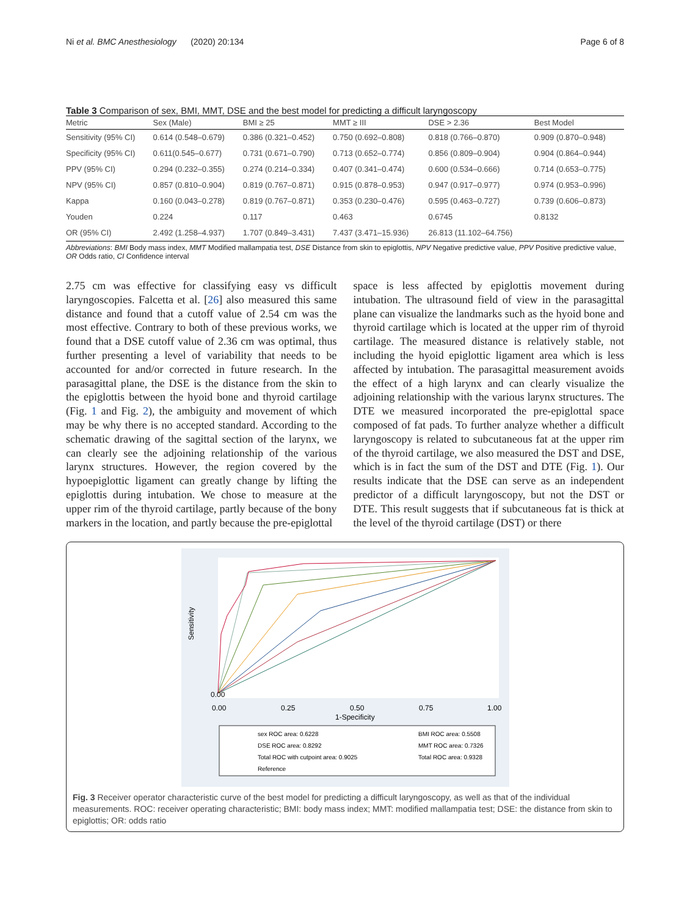Ni et al. BMC Anesthesiology (2020) 20:134 Page 6 of 8
Table 3 Comparison of sex, BMI, MMT, DSE and the best model for predicting a difficult laryngoscopy
| Metric | Sex (Male) | BMI ≥ 25 | MMT ≥ III | DSE > 2.36 | Best Model |
| --- | --- | --- | --- | --- | --- |
| Sensitivity (95% CI) | 0.614 (0.548–0.679) | 0.386 (0.321–0.452) | 0.750 (0.692–0.808) | 0.818 (0.766–0.870) | 0.909 (0.870–0.948) |
| Specificity (95% CI) | 0.611(0.545–0.677) | 0.731 (0.671–0.790) | 0.713 (0.652–0.774) | 0.856 (0.809–0.904) | 0.904 (0.864–0.944) |
| PPV (95% CI) | 0.294 (0.232–0.355) | 0.274 (0.214–0.334) | 0.407 (0.341–0.474) | 0.600 (0.534–0.666) | 0.714 (0.653–0.775) |
| NPV (95% CI) | 0.857 (0.810–0.904) | 0.819 (0.767–0.871) | 0.915 (0.878–0.953) | 0.947 (0.917–0.977) | 0.974 (0.953–0.996) |
| Kappa | 0.160 (0.043–0.278) | 0.819 (0.767–0.871) | 0.353 (0.230–0.476) | 0.595 (0.463–0.727) | 0.739 (0.606–0.873) |
| Youden | 0.224 | 0.117 | 0.463 | 0.6745 | 0.8132 |
| OR (95% CI) | 2.492 (1.258–4.937) | 1.707 (0.849–3.431) | 7.437 (3.471–15.936) | 26.813 (11.102–64.756) | |
Abbreviations: BMI Body mass index, MMT Modified mallampatia test, DSE Distance from skin to epiglottis, NPV Negative predictive value, PPV Positive predictive value, OR Odds ratio, CI Confidence interval
2.75 cm was effective for classifying easy vs difficult laryngoscopies. Falcetta et al. [26] also measured this same distance and found that a cutoff value of 2.54 cm was the most effective. Contrary to both of these previous works, we found that a DSE cutoff value of 2.36 cm was optimal, thus further presenting a level of variability that needs to be accounted for and/or corrected in future research. In the parasagittal plane, the DSE is the distance from the skin to the epiglottis between the hyoid bone and thyroid cartilage (Fig. 1 and Fig. 2), the ambiguity and movement of which may be why there is no accepted standard. According to the schematic drawing of the sagittal section of the larynx, we can clearly see the adjoining relationship of the various larynx structures. However, the region covered by the hypoepiglottic ligament can greatly change by lifting the epiglottis during intubation. We chose to measure at the upper rim of the thyroid cartilage, partly because of the bony markers in the location, and partly because the pre-epiglottal
space is less affected by epiglottis movement during intubation. The ultrasound field of view in the parasagittal plane can visualize the landmarks such as the hyoid bone and thyroid cartilage which is located at the upper rim of thyroid cartilage. The measured distance is relatively stable, not including the hyoid epiglottic ligament area which is less affected by intubation. The parasagittal measurement avoids the effect of a high larynx and can clearly visualize the adjoining relationship with the various larynx structures. The DTE we measured incorporated the pre-epiglottal space composed of fat pads. To further analyze whether a difficult laryngoscopy is related to subcutaneous fat at the upper rim of the thyroid cartilage, we also measured the DST and DSE, which is in fact the sum of the DST and DTE (Fig. 1). Our results indicate that the DSE can serve as an independent predictor of a difficult laryngoscopy, but not the DST or DTE. This result suggests that if subcutaneous fat is thick at the level of the thyroid cartilage (DST) or there
Sensitivity
0.00
0.25
0.50
0.75
1.00
0.00
1-Specificity
sex ROC area: 0.6228
BMI ROC area: 0.5508
DSE ROC area: 0.8292
MMT ROC area: 0.7326
Total ROC with cutpoint area: 0.9025
Total ROC area: 0.9328
Reference
Fig. 3 Receiver operator characteristic curve of the best model for predicting a difficult laryngoscopy, as well as that of the individual measurements. ROC: receiver operating characteristic; BMI: body mass index; MMT: modified mallampatia test; DSE: the distance from skin to epiglottis; OR: odds ratio